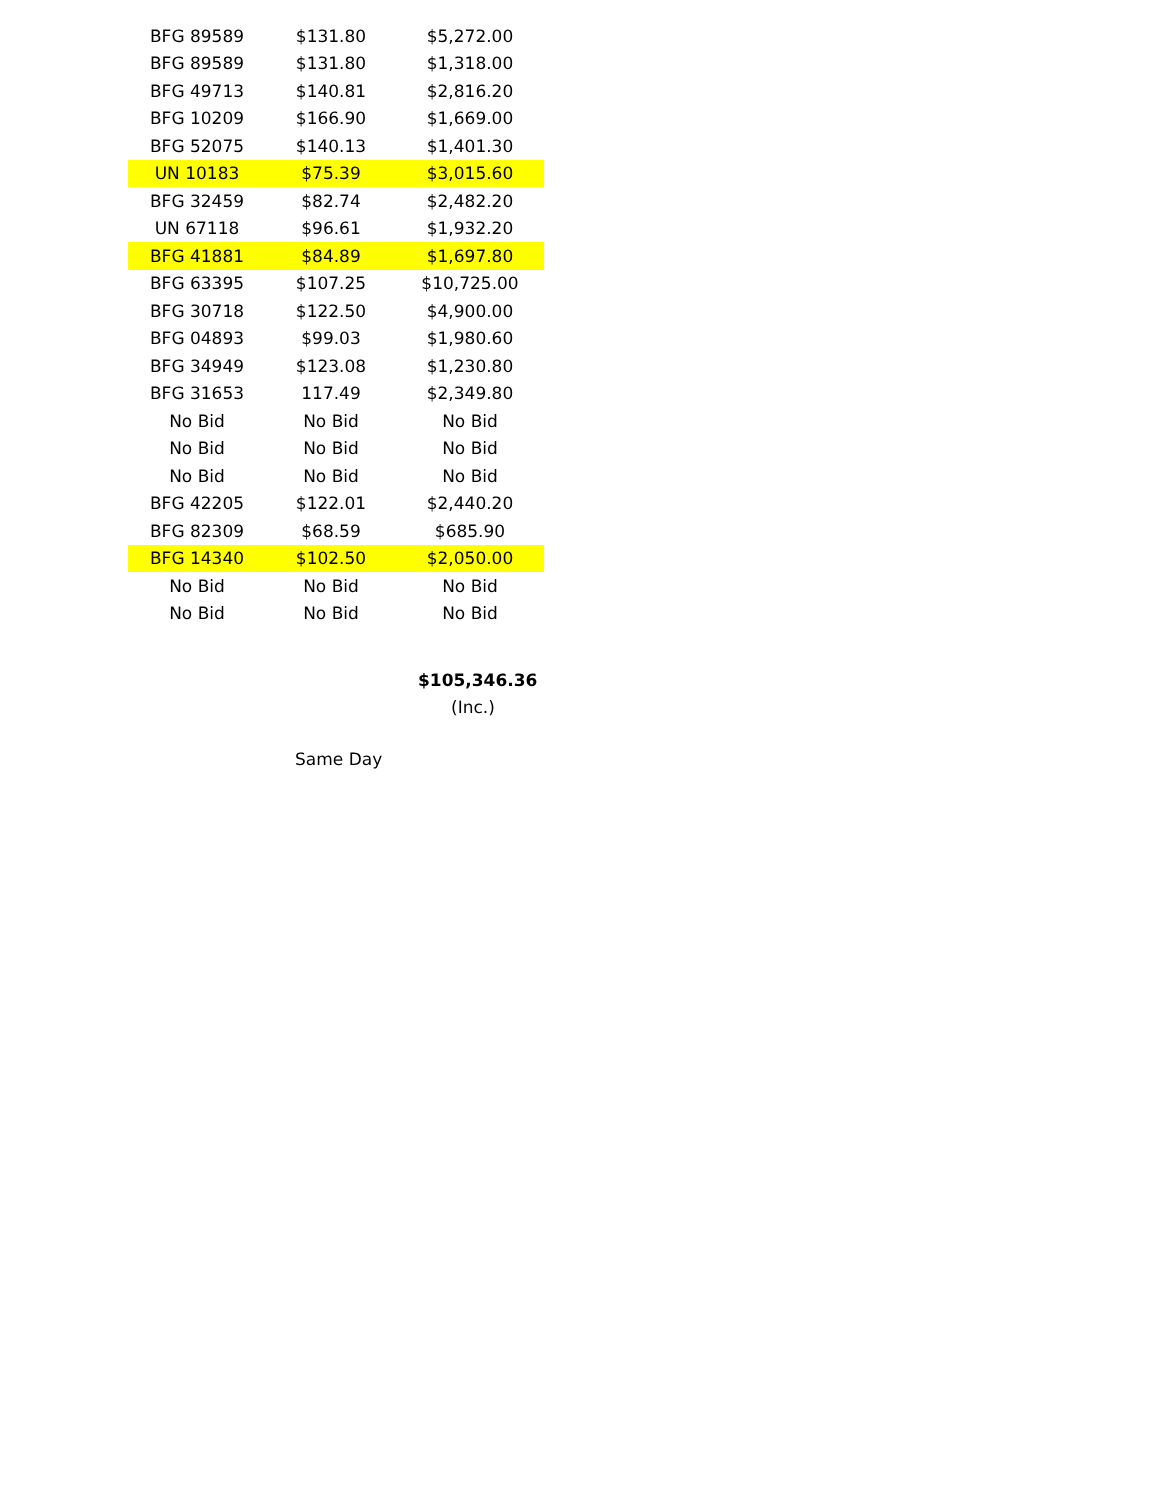| BFG 89589 | $131.80 | $5,272.00 |
| BFG 89589 | $131.80 | $1,318.00 |
| BFG 49713 | $140.81 | $2,816.20 |
| BFG 10209 | $166.90 | $1,669.00 |
| BFG 52075 | $140.13 | $1,401.30 |
| UN 10183 | $75.39 | $3,015.60 |
| BFG 32459 | $82.74 | $2,482.20 |
| UN 67118 | $96.61 | $1,932.20 |
| BFG 41881 | $84.89 | $1,697.80 |
| BFG 63395 | $107.25 | $10,725.00 |
| BFG 30718 | $122.50 | $4,900.00 |
| BFG 04893 | $99.03 | $1,980.60 |
| BFG 34949 | $123.08 | $1,230.80 |
| BFG 31653 | 117.49 | $2,349.80 |
| No Bid | No Bid | No Bid |
| No Bid | No Bid | No Bid |
| No Bid | No Bid | No Bid |
| BFG 42205 | $122.01 | $2,440.20 |
| BFG 82309 | $68.59 | $685.90 |
| BFG 14340 | $102.50 | $2,050.00 |
| No Bid | No Bid | No Bid |
| No Bid | No Bid | No Bid |
$105,346.36
(Inc.)
Same Day